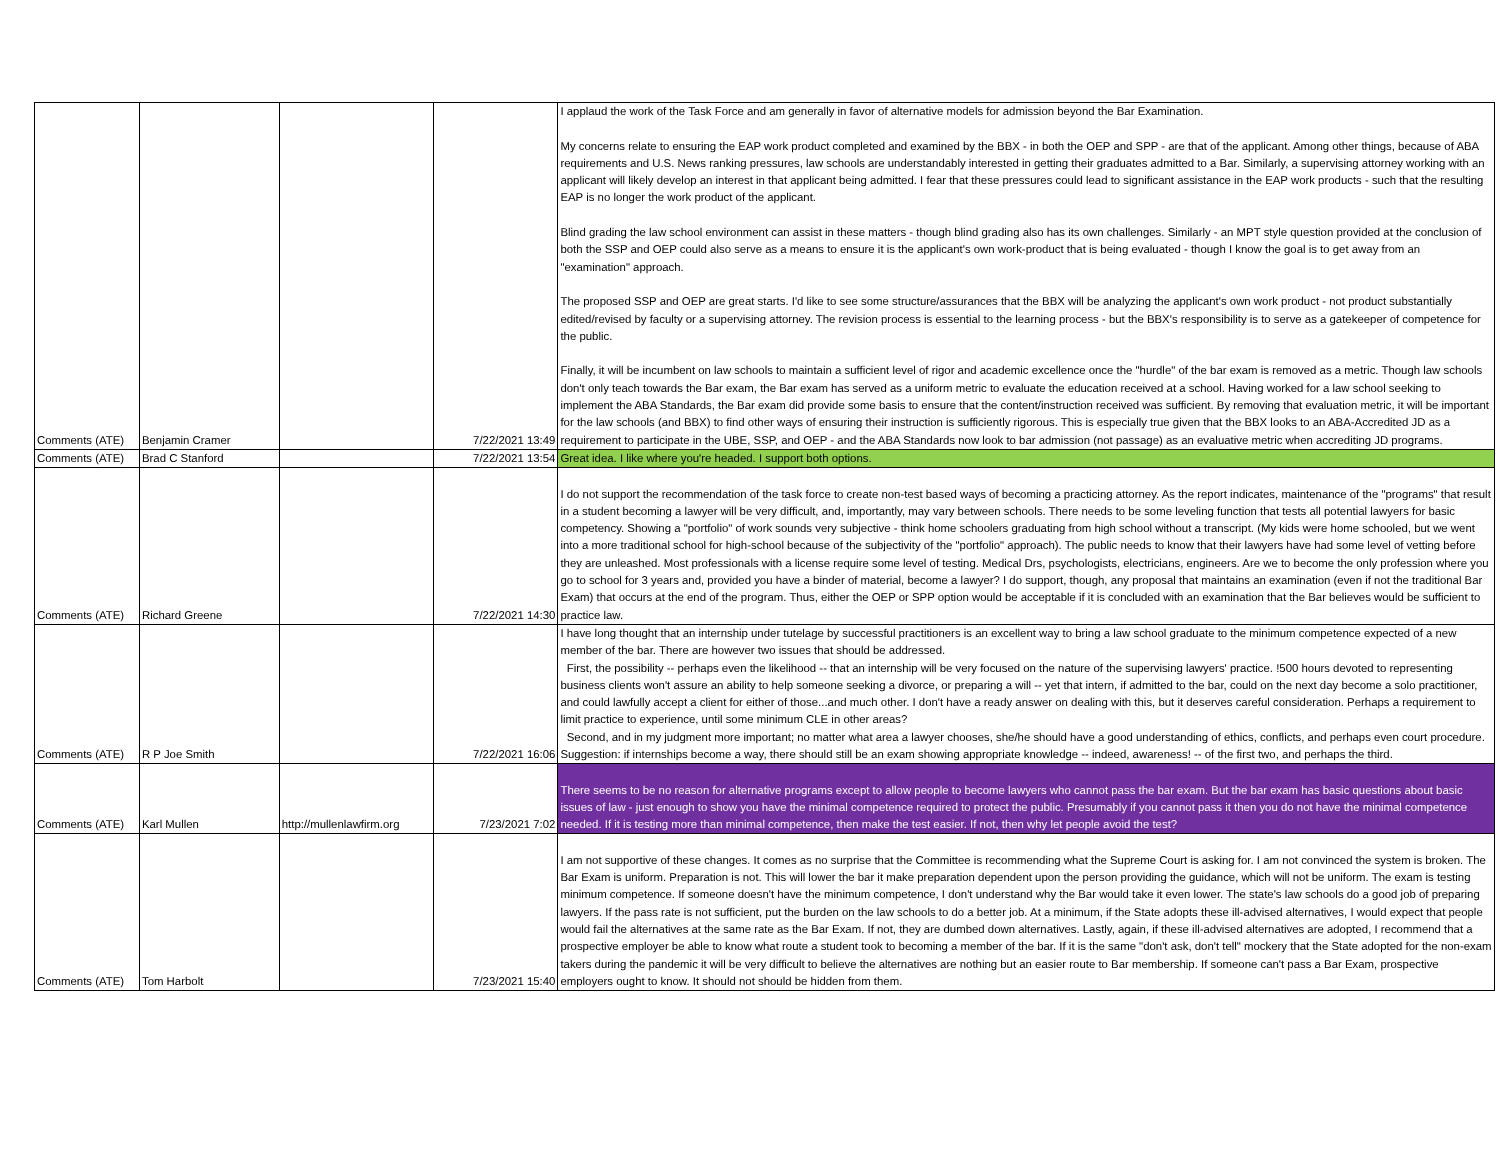| Comments (ATE) | Benjamin Cramer | | 7/22/2021 13:49 | I applaud the work of the Task Force and am generally in favor of alternative models for admission beyond the Bar Examination. My concerns relate to ensuring the EAP work product completed and examined by the BBX - in both the OEP and SPP - are that of the applicant. Among other things, because of ABA requirements and U.S. News ranking pressures, law schools are understandably interested in getting their graduates admitted to a Bar. Similarly, a supervising attorney working with an applicant will likely develop an interest in that applicant being admitted. I fear that these pressures could lead to significant assistance in the EAP work products - such that the resulting EAP is no longer the work product of the applicant. Blind grading the law school environment can assist in these matters - though blind grading also has its own challenges. Similarly - an MPT style question provided at the conclusion of both the SSP and OEP could also serve as a means to ensure it is the applicant's own work-product that is being evaluated - though I know the goal is to get away from an "examination" approach. The proposed SSP and OEP are great starts. I'd like to see some structure/assurances that the BBX will be analyzing the applicant's own work product - not product substantially edited/revised by faculty or a supervising attorney. The revision process is essential to the learning process - but the BBX's responsibility is to serve as a gatekeeper of competence for the public. Finally, it will be incumbent on law schools to maintain a sufficient level of rigor and academic excellence once the "hurdle" of the bar exam is removed as a metric. Though law schools don't only teach towards the Bar exam, the Bar exam has served as a uniform metric to evaluate the education received at a school. Having worked for a law school seeking to implement the ABA Standards, the Bar exam did provide some basis to ensure that the content/instruction received was sufficient. By removing that evaluation metric, it will be important for the law schools (and BBX) to find other ways of ensuring their instruction is sufficiently rigorous. This is especially true given that the BBX looks to an ABA-Accredited JD as a requirement to participate in the UBE, SSP, and OEP - and the ABA Standards now look to bar admission (not passage) as an evaluative metric when accrediting JD programs. |
| Comments (ATE) | Brad C Stanford | | 7/22/2021 13:54 | Great idea. I like where you're headed. I support both options. |
| Comments (ATE) | Richard Greene | | 7/22/2021 14:30 | I do not support the recommendation of the task force to create non-test based ways of becoming a practicing attorney. As the report indicates, maintenance of the "programs" that result in a student becoming a lawyer will be very difficult, and, importantly, may vary between schools. There needs to be some leveling function that tests all potential lawyers for basic competency. Showing a "portfolio" of work sounds very subjective - think home schoolers graduating from high school without a transcript. (My kids were home schooled, but we went into a more traditional school for high-school because of the subjectivity of the "portfolio" approach). The public needs to know that their lawyers have had some level of vetting before they are unleashed. Most professionals with a license require some level of testing. Medical Drs, psychologists, electricians, engineers. Are we to become the only profession where you go to school for 3 years and, provided you have a binder of material, become a lawyer? I do support, though, any proposal that maintains an examination (even if not the traditional Bar Exam) that occurs at the end of the program. Thus, either the OEP or SPP option would be acceptable if it is concluded with an examination that the Bar believes would be sufficient to practice law. |
| Comments (ATE) | R P Joe Smith | | 7/22/2021 16:06 | I have long thought that an internship under tutelage by successful practitioners is an excellent way to bring a law school graduate to the minimum competence expected of a new member of the bar. There are however two issues that should be addressed. First, the possibility -- perhaps even the likelihood -- that an internship will be very focused on the nature of the supervising lawyers' practice. !500 hours devoted to representing business clients won't assure an ability to help someone seeking a divorce, or preparing a will -- yet that intern, if admitted to the bar, could on the next day become a solo practitioner, and could lawfully accept a client for either of those...and much other. I don't have a ready answer on dealing with this, but it deserves careful consideration. Perhaps a requirement to limit practice to experience, until some minimum CLE in other areas? Second, and in my judgment more important; no matter what area a lawyer chooses, she/he should have a good understanding of ethics, conflicts, and perhaps even court procedure. Suggestion: if internships become a way, there should still be an exam showing appropriate knowledge -- indeed, awareness! -- of the first two, and perhaps the third. |
| Comments (ATE) | Karl Mullen | http://mullenlawfirm.org | 7/23/2021 7:02 | There seems to be no reason for alternative programs except to allow people to become lawyers who cannot pass the bar exam. But the bar exam has basic questions about basic issues of law - just enough to show you have the minimal competence required to protect the public. Presumably if you cannot pass it then you do not have the minimal competence needed. If it is testing more than minimal competence, then make the test easier. If not, then why let people avoid the test? |
| Comments (ATE) | Tom Harbolt | | 7/23/2021 15:40 | I am not supportive of these changes. It comes as no surprise that the Committee is recommending what the Supreme Court is asking for. I am not convinced the system is broken. The Bar Exam is uniform. Preparation is not. This will lower the bar it make preparation dependent upon the person providing the guidance, which will not be uniform. The exam is testing minimum competence. If someone doesn't have the minimum competence, I don't understand why the Bar would take it even lower. The state's law schools do a good job of preparing lawyers. If the pass rate is not sufficient, put the burden on the law schools to do a better job. At a minimum, if the State adopts these ill-advised alternatives, I would expect that people would fail the alternatives at the same rate as the Bar Exam. If not, they are dumbed down alternatives. Lastly, again, if these ill-advised alternatives are adopted, I recommend that a prospective employer be able to know what route a student took to becoming a member of the bar. If it is the same "don't ask, don't tell" mockery that the State adopted for the non-exam takers during the pandemic it will be very difficult to believe the alternatives are nothing but an easier route to Bar membership. If someone can't pass a Bar Exam, prospective employers ought to know. It should not should be hidden from them. |